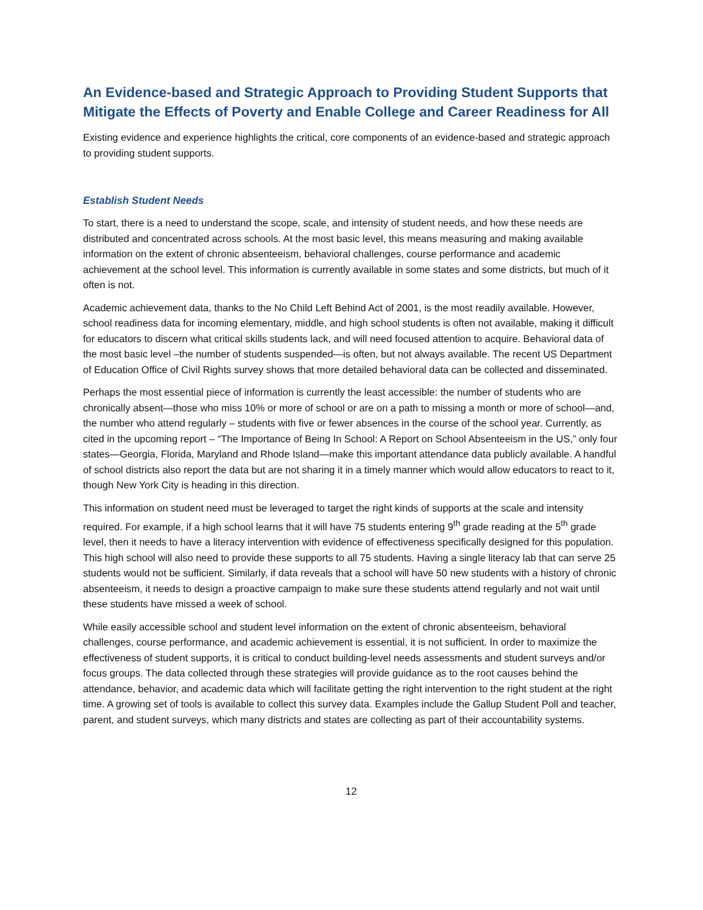An Evidence-based and Strategic Approach to Providing Student Supports that Mitigate the Effects of Poverty and Enable College and Career Readiness for All
Existing evidence and experience highlights the critical, core components of an evidence-based and strategic approach to providing student supports.
Establish Student Needs
To start, there is a need to understand the scope, scale, and intensity of student needs, and how these needs are distributed and concentrated across schools. At the most basic level, this means measuring and making available information on the extent of chronic absenteeism, behavioral challenges, course performance and academic achievement at the school level. This information is currently available in some states and some districts, but much of it often is not.
Academic achievement data, thanks to the No Child Left Behind Act of 2001, is the most readily available. However, school readiness data for incoming elementary, middle, and high school students is often not available, making it difficult for educators to discern what critical skills students lack, and will need focused attention to acquire. Behavioral data of the most basic level –the number of students suspended—is often, but not always available. The recent US Department of Education Office of Civil Rights survey shows that more detailed behavioral data can be collected and disseminated.
Perhaps the most essential piece of information is currently the least accessible: the number of students who are chronically absent—those who miss 10% or more of school or are on a path to missing a month or more of school—and, the number who attend regularly – students with five or fewer absences in the course of the school year. Currently, as cited in the upcoming report – “The Importance of Being In School: A Report on School Absenteeism in the US,” only four states—Georgia, Florida, Maryland and Rhode Island—make this important attendance data publicly available. A handful of school districts also report the data but are not sharing it in a timely manner which would allow educators to react to it, though New York City is heading in this direction.
This information on student need must be leveraged to target the right kinds of supports at the scale and intensity required. For example, if a high school learns that it will have 75 students entering 9<sup>th</sup> grade reading at the 5<sup>th</sup> grade level, then it needs to have a literacy intervention with evidence of effectiveness specifically designed for this population. This high school will also need to provide these supports to all 75 students. Having a single literacy lab that can serve 25 students would not be sufficient. Similarly, if data reveals that a school will have 50 new students with a history of chronic absenteeism, it needs to design a proactive campaign to make sure these students attend regularly and not wait until these students have missed a week of school.
While easily accessible school and student level information on the extent of chronic absenteeism, behavioral challenges, course performance, and academic achievement is essential, it is not sufficient. In order to maximize the effectiveness of student supports, it is critical to conduct building-level needs assessments and student surveys and/or focus groups. The data collected through these strategies will provide guidance as to the root causes behind the attendance, behavior, and academic data which will facilitate getting the right intervention to the right student at the right time. A growing set of tools is available to collect this survey data. Examples include the Gallup Student Poll and teacher, parent, and student surveys, which many districts and states are collecting as part of their accountability systems.
12